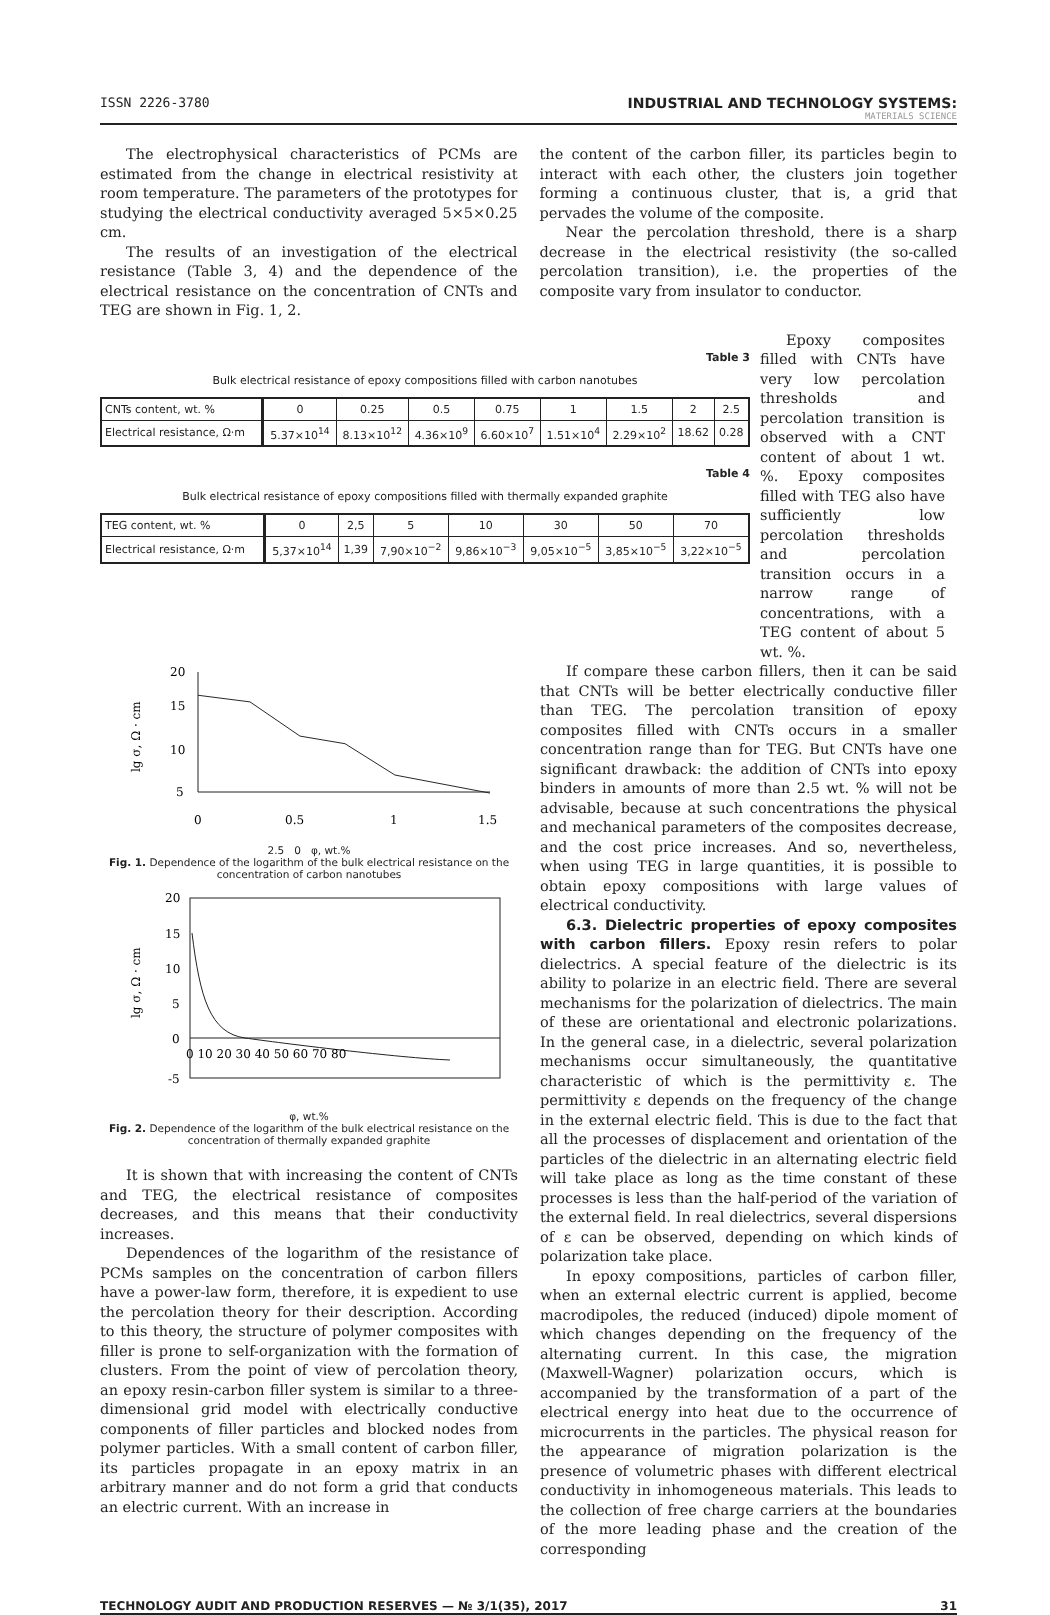ISSN 2226-3780 INDUSTRIAL AND TECHNOLOGY SYSTEMS:
MATERIALS SCIENCE
The electrophysical characteristics of PCMs are estimated from the change in electrical resistivity at room temperature. The parameters of the prototypes for studying the electrical conductivity averaged 5×5×0.25 cm.
The results of an investigation of the electrical resistance (Table 3, 4) and the dependence of the electrical resistance on the concentration of CNTs and TEG are shown in Fig. 1, 2.
the content of the carbon filler, its particles begin to interact with each other, the clusters join together forming a continuous cluster, that is, a grid that pervades the volume of the composite.
Near the percolation threshold, there is a sharp decrease in the electrical resistivity (the so-called percolation transition), i.e. the properties of the composite vary from insulator to conductor.
Table 3
Bulk electrical resistance of epoxy compositions filled with carbon nanotubes
| CNTs content, wt. % | 0 | 0.25 | 0.5 | 0.75 | 1 | 1.5 | 2 | 2.5 |
| Electrical resistance, Ω·m | 5.37×10<sup>14</sup> | 8.13×10<sup>12</sup> | 4.36×10<sup>9</sup> | 6.60×10<sup>7</sup> | 1.51×10<sup>4</sup> | 2.29×10<sup>2</sup> | 18.62 | 0.28 |
Table 4
Bulk electrical resistance of epoxy compositions filled with thermally expanded graphite
| TEG content, wt. % | 0 | 2,5 | 5 | 10 | 30 | 50 | 70 |
| Electrical resistance, Ω·m | 5,37×10<sup>14</sup> | 1,39 | 7,90×10<sup>−2</sup> | 9,86×10<sup>−3</sup> | 9,05×10<sup>−5</sup> | 3,85×10<sup>−5</sup> | 3,22×10<sup>−5</sup> |
Epoxy composites filled with CNTs have very low percolation thresholds and percolation transition is observed with a CNT content of about 1 wt. %. Epoxy composites filled with TEG also have sufficiently low percolation thresholds and percolation transition occurs in a narrow range of concentrations, with a TEG content of about 5 wt. %.
20
15
10
5
0
0.5
1
1.5
lg σ, Ω · cm
2.5 0 φ, wt.%
Fig. 1. Dependence of the logarithm of the bulk electrical resistance on the concentration of carbon nanotubes
20
15
10
5
0
-5
0 10 20 30 40 50 60 70 80
lg σ, Ω · cm
φ, wt.%
Fig. 2. Dependence of the logarithm of the bulk electrical resistance on the concentration of thermally expanded graphite
It is shown that with increasing the content of CNTs and TEG, the electrical resistance of composites decreases, and this means that their conductivity increases.
Dependences of the logarithm of the resistance of PCMs samples on the concentration of carbon fillers have a power-law form, therefore, it is expedient to use the percolation theory for their description. According to this theory, the structure of polymer composites with filler is prone to self-organization with the formation of clusters. From the point of view of percolation theory, an epoxy resin-carbon filler system is similar to a three-dimensional grid model with electrically conductive components of filler particles and blocked nodes from polymer particles. With a small content of carbon filler, its particles propagate in an epoxy matrix in an arbitrary manner and do not form a grid that conducts an electric current. With an increase in
If compare these carbon fillers, then it can be said that CNTs will be better electrically conductive filler than TEG. The percolation transition of epoxy composites filled with CNTs occurs in a smaller concentration range than for TEG. But CNTs have one significant drawback: the addition of CNTs into epoxy binders in amounts of more than 2.5 wt. % will not be advisable, because at such concentrations the physical and mechanical parameters of the composites decrease, and the cost price increases. And so, nevertheless, when using TEG in large quantities, it is possible to obtain epoxy compositions with large values of electrical conductivity.
6.3. Dielectric properties of epoxy composites with carbon fillers. Epoxy resin refers to polar dielectrics. A special feature of the dielectric is its ability to polarize in an electric field. There are several mechanisms for the polarization of dielectrics. The main of these are orientational and electronic polarizations. In the general case, in a dielectric, several polarization mechanisms occur simultaneously, the quantitative characteristic of which is the permittivity ε. The permittivity ε depends on the frequency of the change in the external electric field. This is due to the fact that all the processes of displacement and orientation of the particles of the dielectric in an alternating electric field will take place as long as the time constant of these processes is less than the half-period of the variation of the external field. In real dielectrics, several dispersions of ε can be observed, depending on which kinds of polarization take place.
In epoxy compositions, particles of carbon filler, when an external electric current is applied, become macrodipoles, the reduced (induced) dipole moment of which changes depending on the frequency of the alternating current. In this case, the migration (Maxwell-Wagner) polarization occurs, which is accompanied by the transformation of a part of the electrical energy into heat due to the occurrence of microcurrents in the particles. The physical reason for the appearance of migration polarization is the presence of volumetric phases with different electrical conductivity in inhomogeneous materials. This leads to the collection of free charge carriers at the boundaries of the more leading phase and the creation of the corresponding
TECHNOLOGY AUDIT AND PRODUCTION RESERVES — № 3/1(35), 2017 31